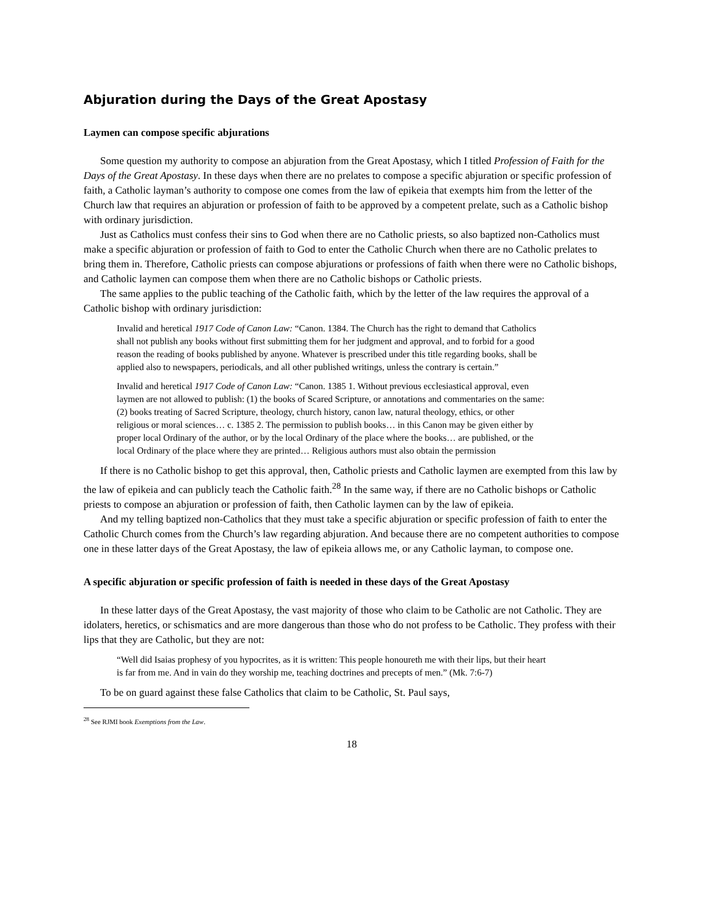Abjuration during the Days of the Great Apostasy
Laymen can compose specific abjurations
Some question my authority to compose an abjuration from the Great Apostasy, which I titled Profession of Faith for the Days of the Great Apostasy. In these days when there are no prelates to compose a specific abjuration or specific profession of faith, a Catholic layman’s authority to compose one comes from the law of epikeia that exempts him from the letter of the Church law that requires an abjuration or profession of faith to be approved by a competent prelate, such as a Catholic bishop with ordinary jurisdiction.
Just as Catholics must confess their sins to God when there are no Catholic priests, so also baptized non-Catholics must make a specific abjuration or profession of faith to God to enter the Catholic Church when there are no Catholic prelates to bring them in. Therefore, Catholic priests can compose abjurations or professions of faith when there were no Catholic bishops, and Catholic laymen can compose them when there are no Catholic bishops or Catholic priests.
The same applies to the public teaching of the Catholic faith, which by the letter of the law requires the approval of a Catholic bishop with ordinary jurisdiction:
Invalid and heretical 1917 Code of Canon Law: “Canon. 1384. The Church has the right to demand that Catholics shall not publish any books without first submitting them for her judgment and approval, and to forbid for a good reason the reading of books published by anyone. Whatever is prescribed under this title regarding books, shall be applied also to newspapers, periodicals, and all other published writings, unless the contrary is certain.”
Invalid and heretical 1917 Code of Canon Law: “Canon. 1385 1. Without previous ecclesiastical approval, even laymen are not allowed to publish: (1) the books of Scared Scripture, or annotations and commentaries on the same: (2) books treating of Sacred Scripture, theology, church history, canon law, natural theology, ethics, or other religious or moral sciences… c. 1385 2. The permission to publish books… in this Canon may be given either by proper local Ordinary of the author, or by the local Ordinary of the place where the books… are published, or the local Ordinary of the place where they are printed… Religious authors must also obtain the permission
If there is no Catholic bishop to get this approval, then, Catholic priests and Catholic laymen are exempted from this law by the law of epikeia and can publicly teach the Catholic faith.<sup>28</sup> In the same way, if there are no Catholic bishops or Catholic priests to compose an abjuration or profession of faith, then Catholic laymen can by the law of epikeia.
And my telling baptized non-Catholics that they must take a specific abjuration or specific profession of faith to enter the Catholic Church comes from the Church’s law regarding abjuration. And because there are no competent authorities to compose one in these latter days of the Great Apostasy, the law of epikeia allows me, or any Catholic layman, to compose one.
A specific abjuration or specific profession of faith is needed in these days of the Great Apostasy
In these latter days of the Great Apostasy, the vast majority of those who claim to be Catholic are not Catholic. They are idolaters, heretics, or schismatics and are more dangerous than those who do not profess to be Catholic. They profess with their lips that they are Catholic, but they are not:
“Well did Isaias prophesy of you hypocrites, as it is written: This people honoureth me with their lips, but their heart is far from me. And in vain do they worship me, teaching doctrines and precepts of men.” (Mk. 7:6-7)
To be on guard against these false Catholics that claim to be Catholic, St. Paul says,
<sup>28</sup> See RJMI book Exemptions from the Law.
18